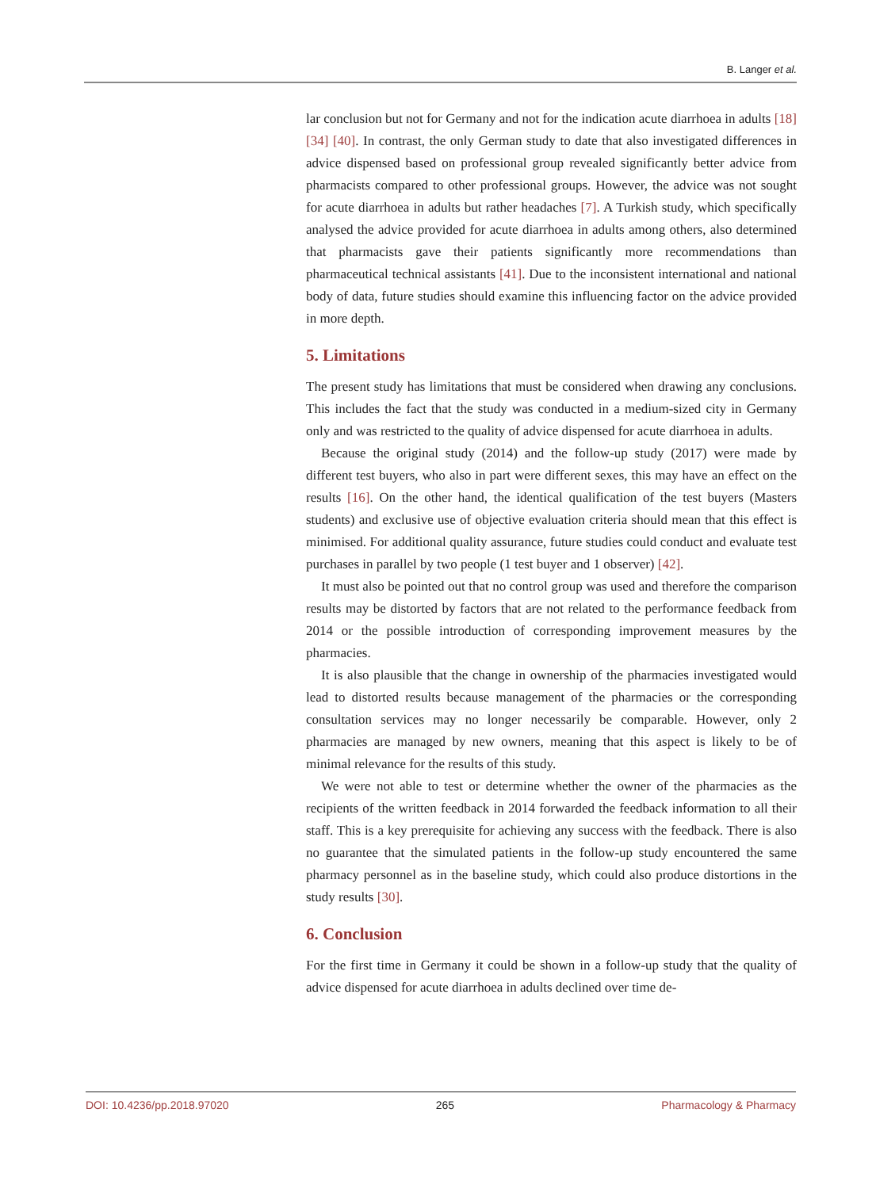B. Langer et al.
lar conclusion but not for Germany and not for the indication acute diarrhoea in adults [18] [34] [40]. In contrast, the only German study to date that also investigated differences in advice dispensed based on professional group revealed significantly better advice from pharmacists compared to other professional groups. However, the advice was not sought for acute diarrhoea in adults but rather headaches [7]. A Turkish study, which specifically analysed the advice provided for acute diarrhoea in adults among others, also determined that pharmacists gave their patients significantly more recommendations than pharmaceutical technical assistants [41]. Due to the inconsistent international and national body of data, future studies should examine this influencing factor on the advice provided in more depth.
5. Limitations
The present study has limitations that must be considered when drawing any conclusions. This includes the fact that the study was conducted in a medium-sized city in Germany only and was restricted to the quality of advice dispensed for acute diarrhoea in adults.
Because the original study (2014) and the follow-up study (2017) were made by different test buyers, who also in part were different sexes, this may have an effect on the results [16]. On the other hand, the identical qualification of the test buyers (Masters students) and exclusive use of objective evaluation criteria should mean that this effect is minimised. For additional quality assurance, future studies could conduct and evaluate test purchases in parallel by two people (1 test buyer and 1 observer) [42].
It must also be pointed out that no control group was used and therefore the comparison results may be distorted by factors that are not related to the performance feedback from 2014 or the possible introduction of corresponding improvement measures by the pharmacies.
It is also plausible that the change in ownership of the pharmacies investigated would lead to distorted results because management of the pharmacies or the corresponding consultation services may no longer necessarily be comparable. However, only 2 pharmacies are managed by new owners, meaning that this aspect is likely to be of minimal relevance for the results of this study.
We were not able to test or determine whether the owner of the pharmacies as the recipients of the written feedback in 2014 forwarded the feedback information to all their staff. This is a key prerequisite for achieving any success with the feedback. There is also no guarantee that the simulated patients in the follow-up study encountered the same pharmacy personnel as in the baseline study, which could also produce distortions in the study results [30].
6. Conclusion
For the first time in Germany it could be shown in a follow-up study that the quality of advice dispensed for acute diarrhoea in adults declined over time de-
DOI: 10.4236/pp.2018.97020 265 Pharmacology & Pharmacy